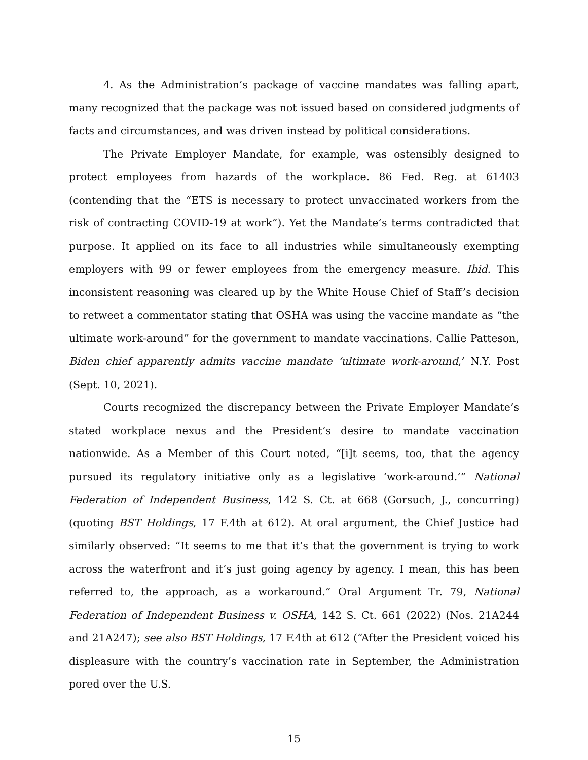4. As the Administration’s package of vaccine mandates was falling apart, many recognized that the package was not issued based on considered judgments of facts and circumstances, and was driven instead by political considerations.
The Private Employer Mandate, for example, was ostensibly designed to protect employees from hazards of the workplace. 86 Fed. Reg. at 61403 (contending that the “ETS is necessary to protect unvaccinated workers from the risk of contracting COVID-19 at work”). Yet the Mandate’s terms contradicted that purpose. It applied on its face to all industries while simultaneously exempting employers with 99 or fewer employees from the emergency measure. Ibid. This inconsistent reasoning was cleared up by the White House Chief of Staff’s decision to retweet a commentator stating that OSHA was using the vaccine mandate as “the ultimate work-around” for the government to mandate vaccinations. Callie Patteson, Biden chief apparently admits vaccine mandate ‘ultimate work-around,’ N.Y. Post (Sept. 10, 2021).
Courts recognized the discrepancy between the Private Employer Mandate’s stated workplace nexus and the President’s desire to mandate vaccination nationwide. As a Member of this Court noted, “[i]t seems, too, that the agency pursued its regulatory initiative only as a legislative ‘work-around.’” National Federation of Independent Business, 142 S. Ct. at 668 (Gorsuch, J., concurring) (quoting BST Holdings, 17 F.4th at 612). At oral argument, the Chief Justice had similarly observed: “It seems to me that it’s that the government is trying to work across the waterfront and it’s just going agency by agency. I mean, this has been referred to, the approach, as a workaround.” Oral Argument Tr. 79, National Federation of Independent Business v. OSHA, 142 S. Ct. 661 (2022) (Nos. 21A244 and 21A247); see also BST Holdings, 17 F.4th at 612 (“After the President voiced his displeasure with the country’s vaccination rate in September, the Administration pored over the U.S.
15